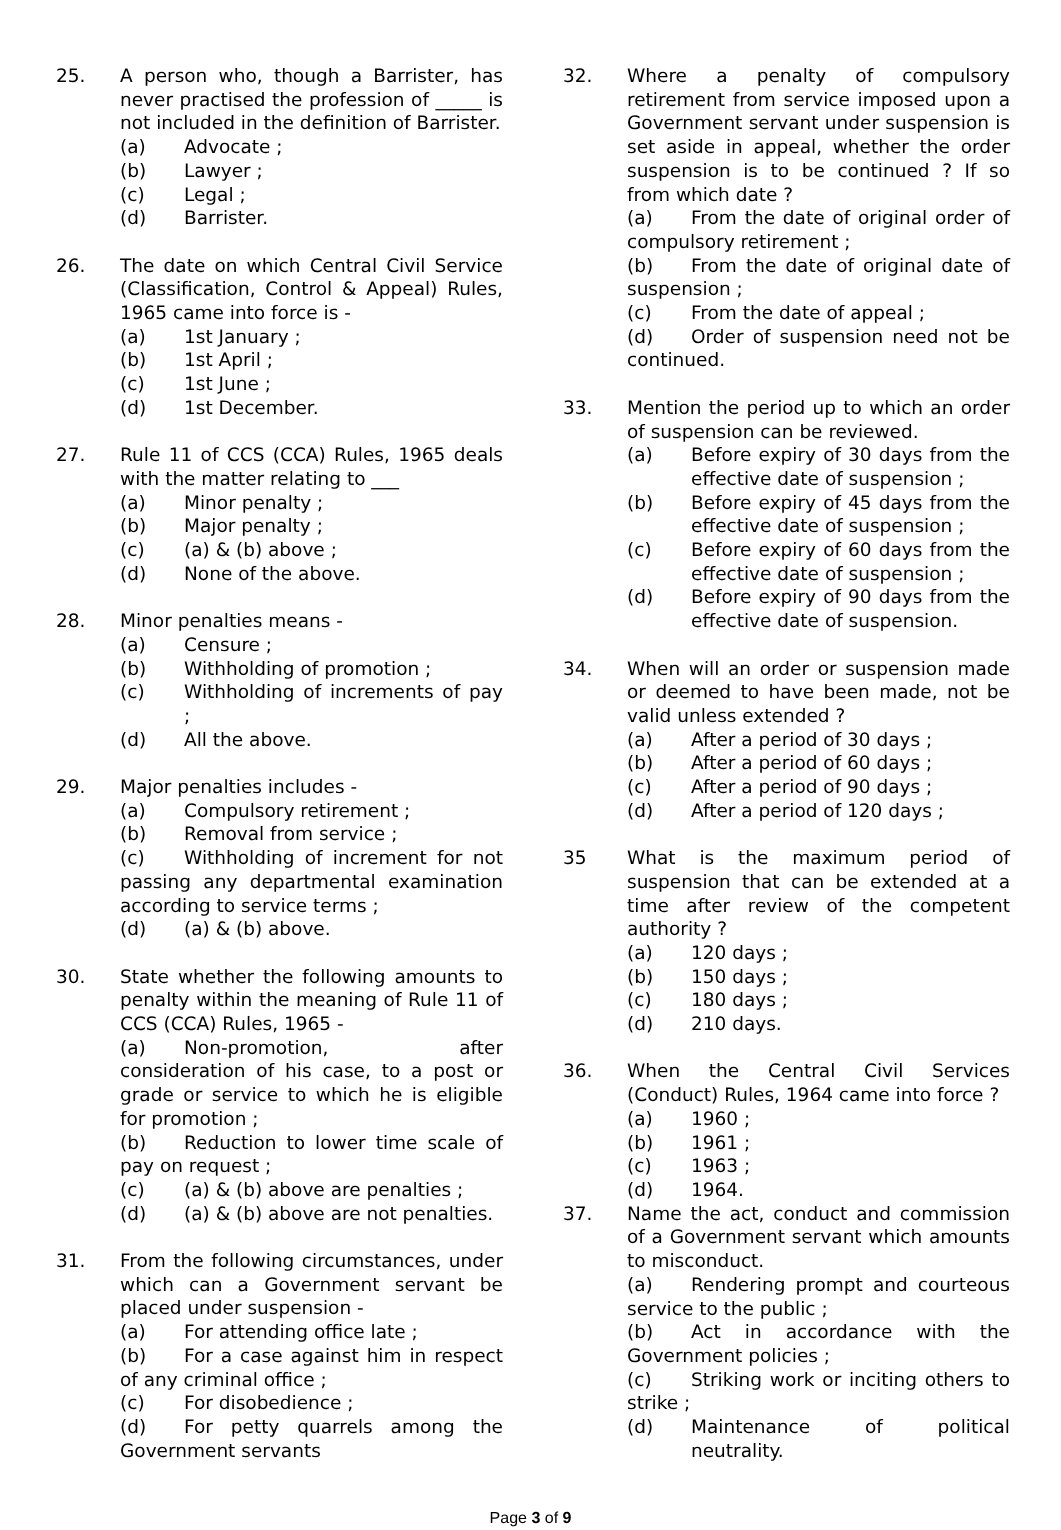25. A person who, though a Barrister, has never practised the profession of _____ is not included in the definition of Barrister.
(a) Advocate ;
(b) Lawyer ;
(c) Legal ;
(d) Barrister.
26. The date on which Central Civil Service (Classification, Control & Appeal) Rules, 1965 came into force is -
(a) 1st January ;
(b) 1st April ;
(c) 1st June ;
(d) 1st December.
27. Rule 11 of CCS (CCA) Rules, 1965 deals with the matter relating to ___
(a) Minor penalty ;
(b) Major penalty ;
(c) (a) & (b) above ;
(d) None of the above.
28. Minor penalties means -
(a) Censure ;
(b) Withholding of promotion ;
(c) Withholding of increments of pay ;
(d) All the above.
29. Major penalties includes -
(a) Compulsory retirement ;
(b) Removal from service ;
(c) Withholding of increment for not passing any departmental examination according to service terms ;
(d) (a) & (b) above.
30. State whether the following amounts to penalty within the meaning of Rule 11 of CCS (CCA) Rules, 1965 -
(a) Non-promotion, after consideration of his case, to a post or grade or service to which he is eligible for promotion ;
(b) Reduction to lower time scale of pay on request ;
(c) (a) & (b) above are penalties ;
(d) (a) & (b) above are not penalties.
31. From the following circumstances, under which can a Government servant be placed under suspension -
(a) For attending office late ;
(b) For a case against him in respect of any criminal office ;
(c) For disobedience ;
(d) For petty quarrels among the Government servants
32. Where a penalty of compulsory retirement from service imposed upon a Government servant under suspension is set aside in appeal, whether the order suspension is to be continued ? If so from which date ?
(a) From the date of original order of compulsory retirement ;
(b) From the date of original date of suspension ;
(c) From the date of appeal ;
(d) Order of suspension need not be continued.
33. Mention the period up to which an order of suspension can be reviewed.
(a) Before expiry of 30 days from the effective date of suspension ;
(b) Before expiry of 45 days from the effective date of suspension ;
(c) Before expiry of 60 days from the effective date of suspension ;
(d) Before expiry of 90 days from the effective date of suspension.
34. When will an order or suspension made or deemed to have been made, not be valid unless extended ?
(a) After a period of 30 days ;
(b) After a period of 60 days ;
(c) After a period of 90 days ;
(d) After a period of 120 days ;
35 What is the maximum period of suspension that can be extended at a time after review of the competent authority ?
(a) 120 days ;
(b) 150 days ;
(c) 180 days ;
(d) 210 days.
36. When the Central Civil Services (Conduct) Rules, 1964 came into force ?
(a) 1960 ;
(b) 1961 ;
(c) 1963 ;
(d) 1964.
37. Name the act, conduct and commission of a Government servant which amounts to misconduct.
(a) Rendering prompt and courteous service to the public ;
(b) Act in accordance with the Government policies ;
(c) Striking work or inciting others to strike ;
(d) Maintenance of political neutrality.
Page 3 of 9